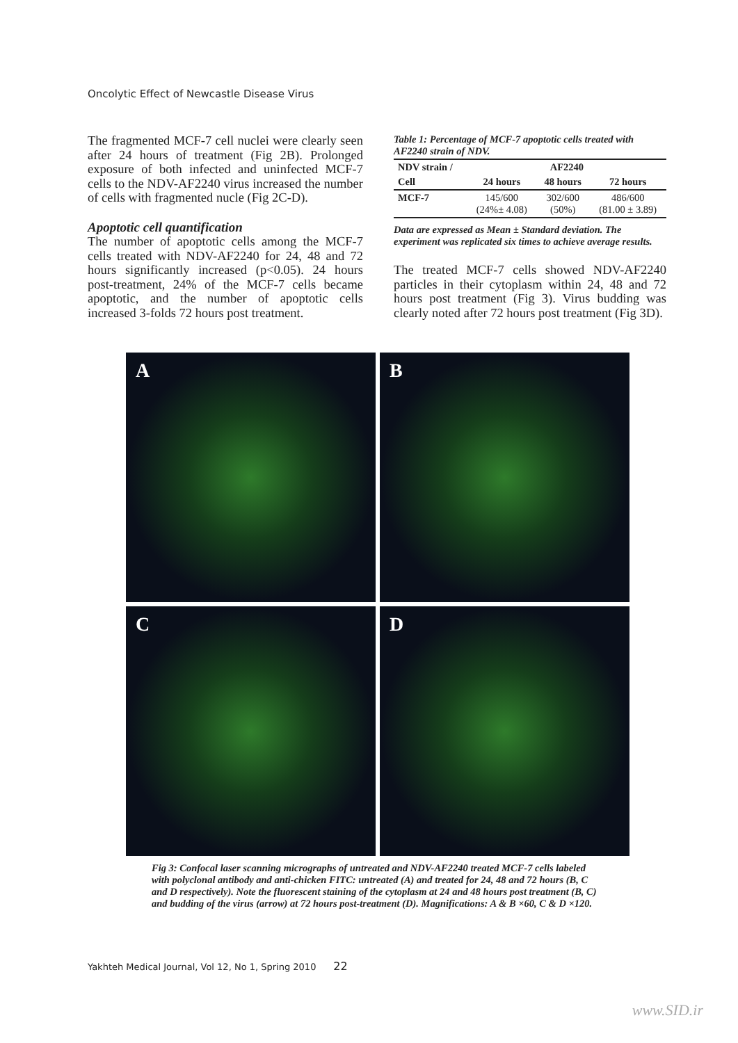Oncolytic Effect of Newcastle Disease Virus
The fragmented MCF-7 cell nuclei were clearly seen after 24 hours of treatment (Fig 2B). Prolonged exposure of both infected and uninfected MCF-7 cells to the NDV-AF2240 virus increased the number of cells with fragmented nucle (Fig 2C-D).
Apoptotic cell quantification
The number of apoptotic cells among the MCF-7 cells treated with NDV-AF2240 for 24, 48 and 72 hours significantly increased (p<0.05). 24 hours post-treatment, 24% of the MCF-7 cells became apoptotic, and the number of apoptotic cells increased 3-folds 72 hours post treatment.
Table 1: Percentage of MCF-7 apoptotic cells treated with AF2240 strain of NDV.
| NDV strain / | AF2240 | | |
| --- | --- | --- | --- |
| Cell | 24 hours | 48 hours | 72 hours |
| MCF-7 | 145/600 (24%± 4.08) | 302/600 (50%) | 486/600 (81.00 ± 3.89) |
Data are expressed as Mean ± Standard deviation. The experiment was replicated six times to achieve average results.
The treated MCF-7 cells showed NDV-AF2240 particles in their cytoplasm within 24, 48 and 72 hours post treatment (Fig 3). Virus budding was clearly noted after 72 hours post treatment (Fig 3D).
A
B
C
D
Fig 3: Confocal laser scanning micrographs of untreated and NDV-AF2240 treated MCF-7 cells labeled with polyclonal antibody and anti-chicken FITC: untreated (A) and treated for 24, 48 and 72 hours (B, C and D respectively). Note the fluorescent staining of the cytoplasm at 24 and 48 hours post treatment (B, C) and budding of the virus (arrow) at 72 hours post-treatment (D). Magnifications: A & B ×60, C & D ×120.
Yakhteh Medical Journal, Vol 12, No 1, Spring 2010 22
www.SID.ir